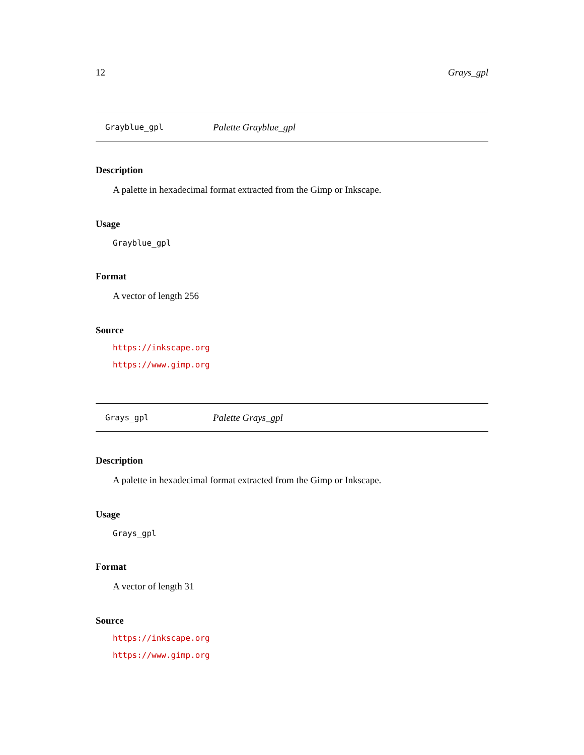12 Grays_gpl
Grayblue_gpl Palette Grayblue_gpl
Description
A palette in hexadecimal format extracted from the Gimp or Inkscape.
Usage
Grayblue_gpl
Format
A vector of length 256
Source
https://inkscape.org
https://www.gimp.org
Grays_gpl Palette Grays_gpl
Description
A palette in hexadecimal format extracted from the Gimp or Inkscape.
Usage
Grays_gpl
Format
A vector of length 31
Source
https://inkscape.org
https://www.gimp.org